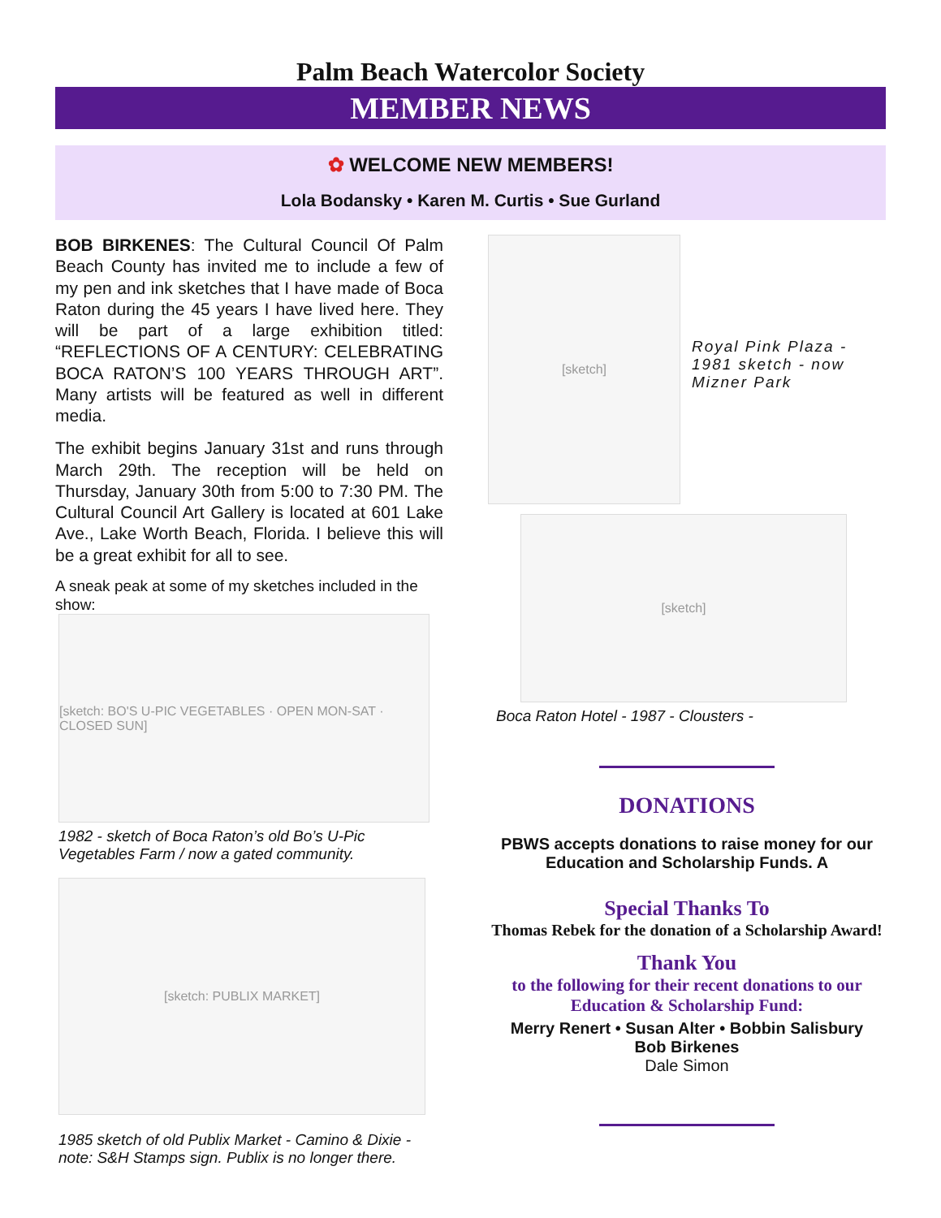Palm Beach Watercolor Society
MEMBER NEWS
✿ WELCOME NEW MEMBERS!
Lola Bodansky • Karen M. Curtis • Sue Gurland
BOB BIRKENES: The Cultural Council Of Palm Beach County has invited me to include a few of my pen and ink sketches that I have made of Boca Raton during the 45 years I have lived here. They will be part of a large exhibition titled: “REFLECTIONS OF A CENTURY: CELEBRATING BOCA RATON’S 100 YEARS THROUGH ART”. Many artists will be featured as well in different media.
The exhibit begins January 31st and runs through March 29th. The reception will be held on Thursday, January 30th from 5:00 to 7:30 PM. The Cultural Council Art Gallery is located at 601 Lake Ave., Lake Worth Beach, Florida. I believe this will be a great exhibit for all to see.
A sneak peak at some of my sketches included in the show:
[sketch: BO'S U-PIC VEGETABLES · OPEN MON-SAT · CLOSED SUN]
1982 - sketch of Boca Raton’s old Bo’s U-Pic Vegetables Farm / now a gated community.
[sketch: PUBLIX MARKET]
1985 sketch of old Publix Market - Camino & Dixie - note: S&H Stamps sign. Publix is no longer there.
[sketch]
Royal Pink Plaza - 1981 sketch - now Mizner Park
[sketch]
Boca Raton Hotel - 1987 - Clousters -
DONATIONS
PBWS accepts donations to raise money for our Education and Scholarship Funds. A
Special Thanks To
Thomas Rebek for the donation of a Scholarship Award!
Thank You
to the following for their recent donations to our Education & Scholarship Fund:
Merry Renert • Susan Alter • Bobbin Salisbury
Bob Birkenes
Dale Simon